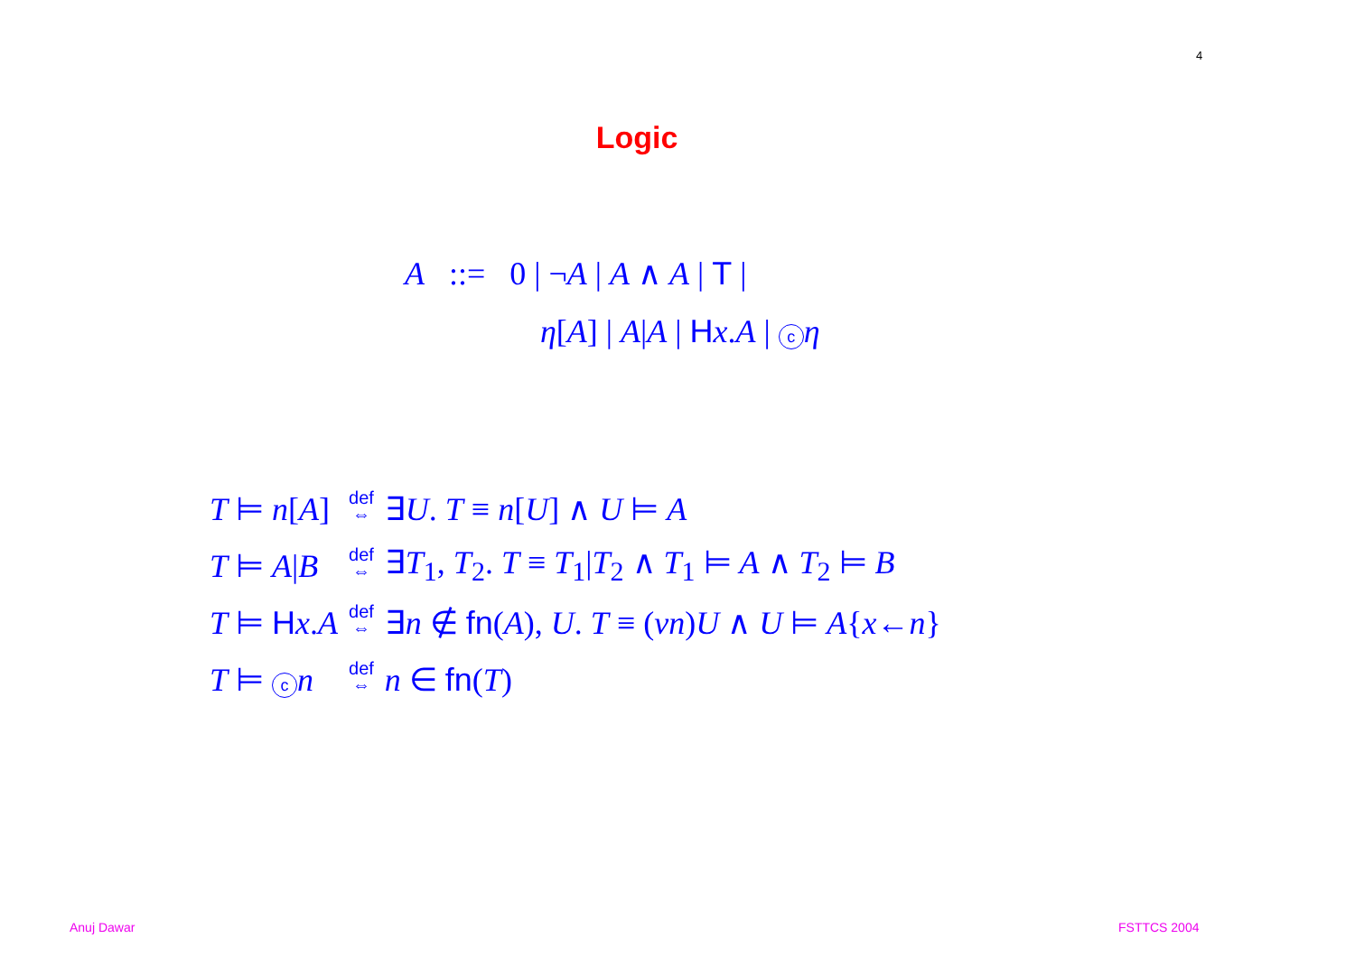4
Logic
A ::= 0 | ¬A | A ∧ A | T |
η[A] | A|A | Hx.A | c η
| T ⊨ n [ A ] | def ⇔ | ∃ U . T ≡ n [ U ] ∧ U ⊨ A |
| T ⊨ A / B | def ⇔ | ∃ T<sub>1</sub>, T<sub>2</sub>. T ≡ T<sub>1</sub>/ T<sub>2</sub> ∧ T<sub>1</sub> ⊨ A ∧ T<sub>2</sub> ⊨ B |
| T ⊨ H x . A | def ⇔ | ∃ n ∉ fn ( A ), U . T ≡ ( νn ) U ∧ U ⊨ A { x ← n } |
| T ⊨ c n | def ⇔ | n ∈ fn ( T ) |
Anuj Dawar FSTTCS 2004